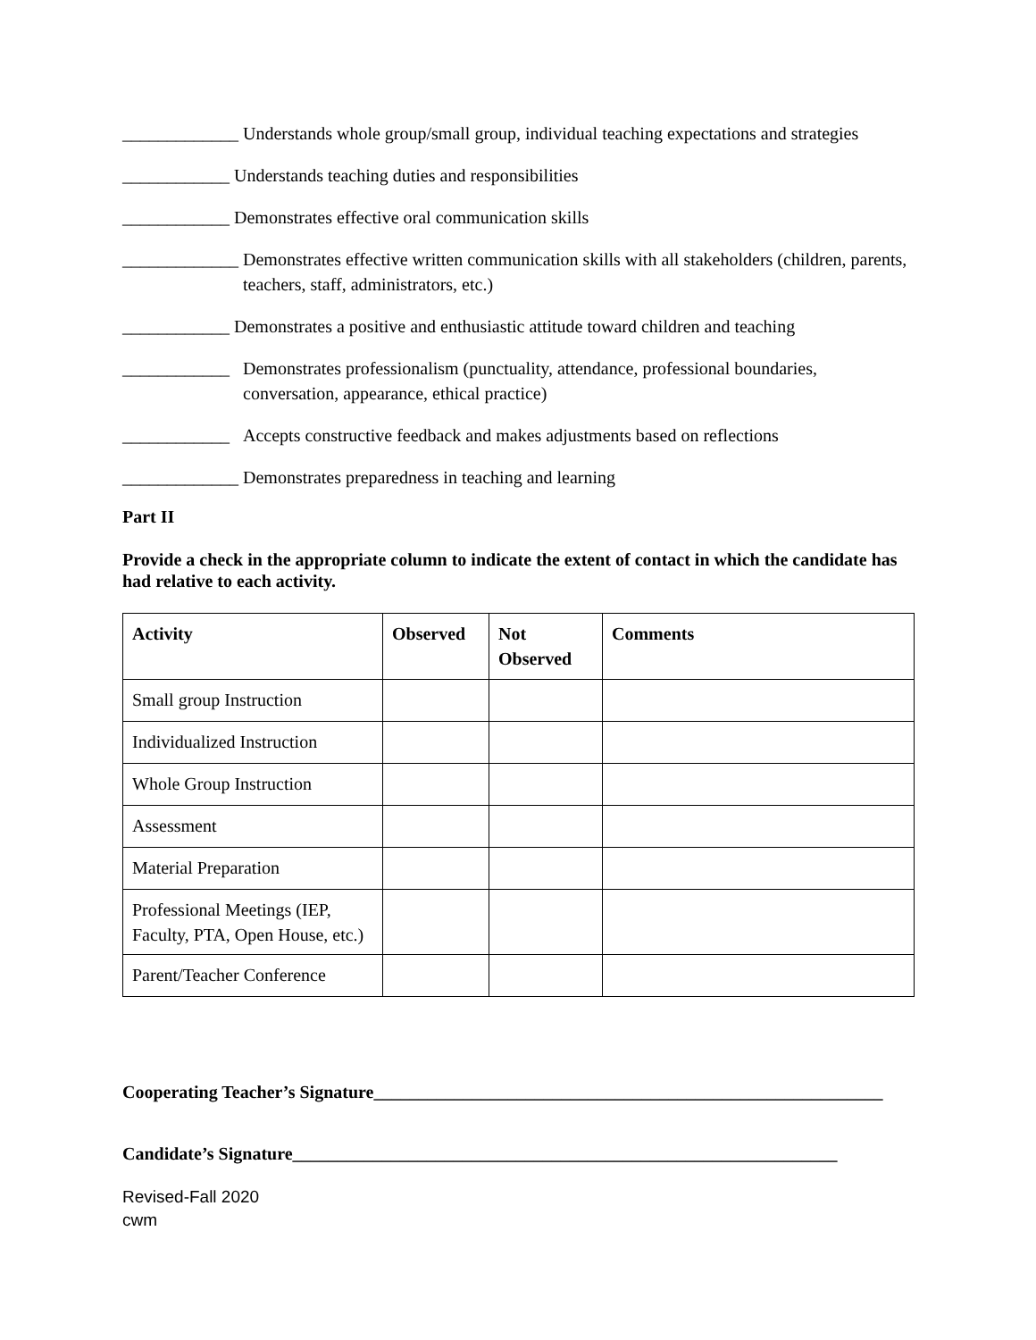_____________ Understands whole group/small group, individual teaching expectations and strategies
____________ Understands teaching duties and responsibilities
____________ Demonstrates effective oral communication skills
_____________ Demonstrates effective written communication skills with all stakeholders (children, parents, teachers, staff, administrators, etc.)
____________ Demonstrates a positive and enthusiastic attitude toward children and teaching
____________ Demonstrates professionalism (punctuality, attendance, professional boundaries, conversation, appearance, ethical practice)
____________ Accepts constructive feedback and makes adjustments based on reflections
_____________ Demonstrates preparedness in teaching and learning
Part II
Provide a check in the appropriate column to indicate the extent of contact in which the candidate has had relative to each activity.
| Activity | Observed | Not Observed | Comments |
| --- | --- | --- | --- |
| Small group Instruction | | | |
| Individualized Instruction | | | |
| Whole Group Instruction | | | |
| Assessment | | | |
| Material Preparation | | | |
| Professional Meetings (IEP, Faculty, PTA, Open House, etc.) | | | |
| Parent/Teacher Conference | | | |
Cooperating Teacher’s Signature_________________________________________________________
Candidate’s Signature_____________________________________________________________
Revised-Fall 2020
cwm